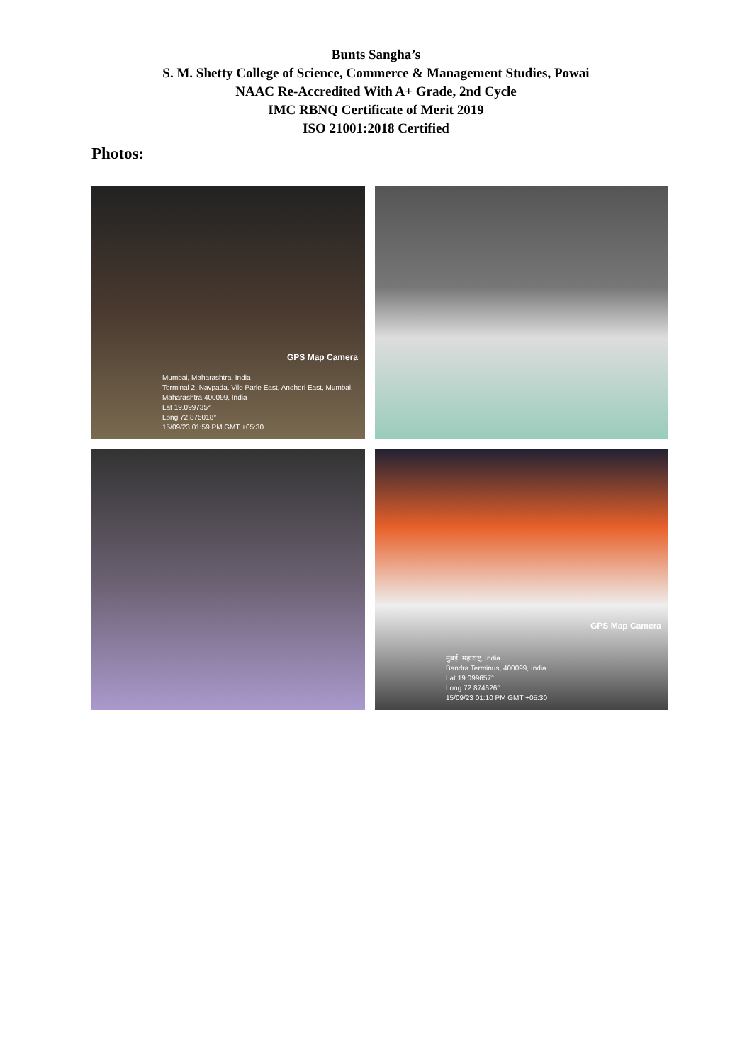Bunts Sangha’s
S. M. Shetty College of Science, Commerce & Management Studies, Powai
NAAC Re-Accredited With A+ Grade, 2nd Cycle
IMC RBNQ Certificate of Merit 2019
ISO 21001:2018 Certified
Photos:
GPS Map Camera
Mumbai, Maharashtra, India
Terminal 2, Navpada, Vile Parle East, Andheri East, Mumbai, Maharashtra 400099, India
Lat 19.099735°
Long 72.875018°
15/09/23 01:59 PM GMT +05:30
GPS Map Camera
मुंबई, महाराष्ट्र, India
Bandra Terminus, 400099, India
Lat 19.099657°
Long 72.874626°
15/09/23 01:10 PM GMT +05:30